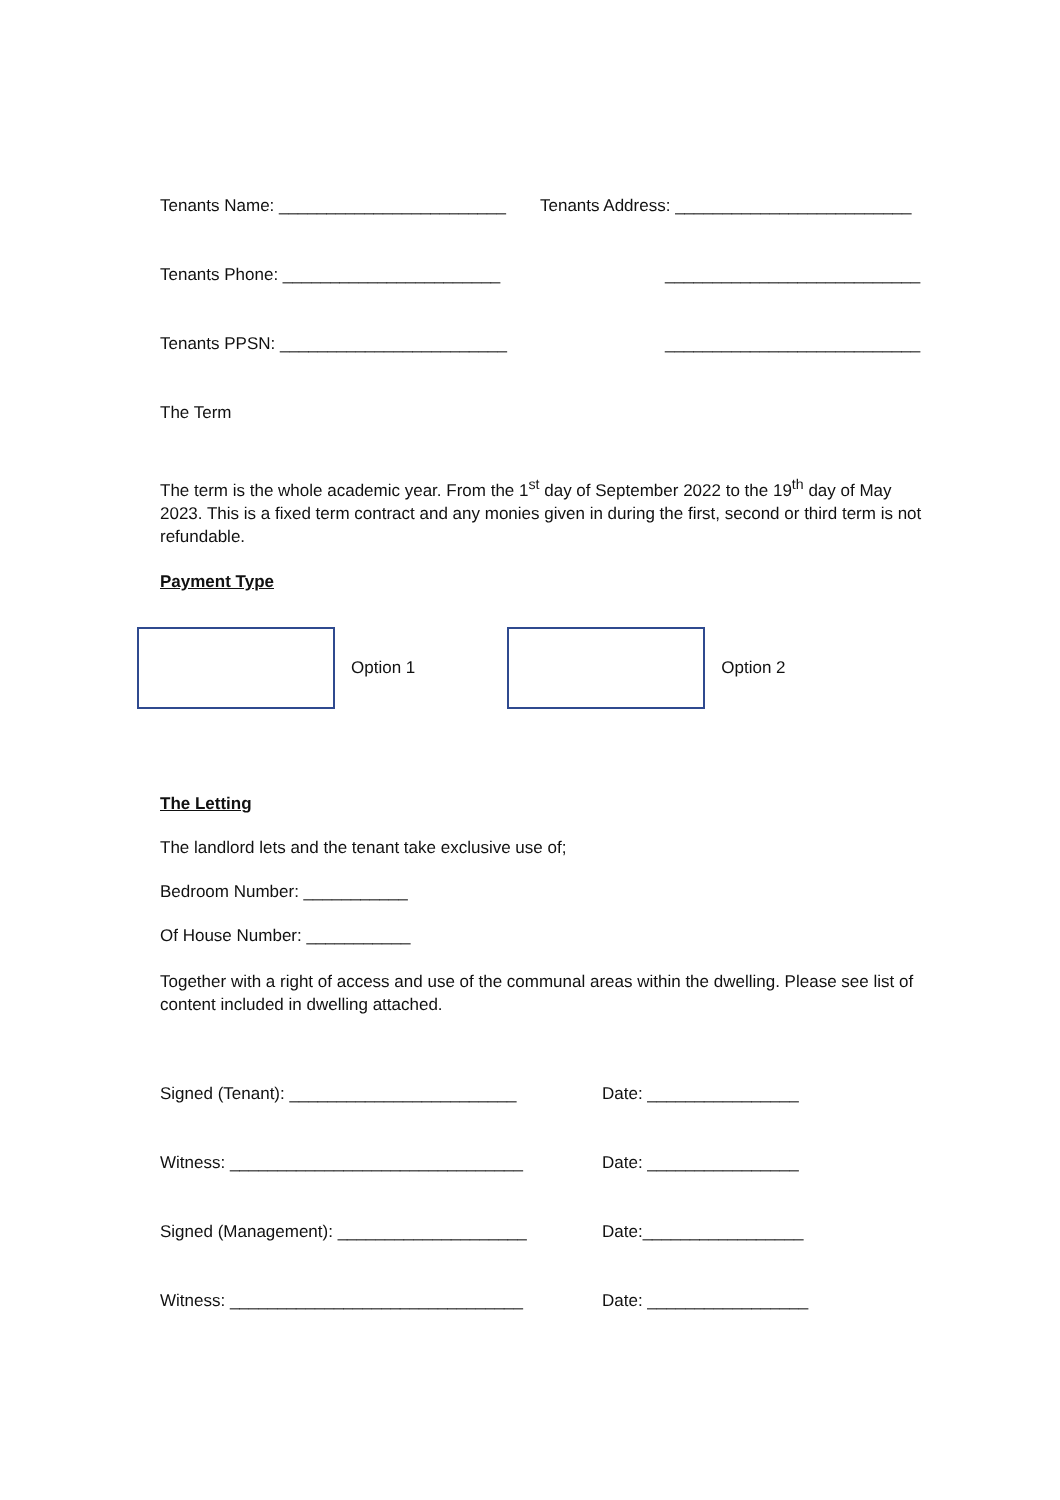Tenants Name: ________________________
Tenants Address: _________________________
Tenants Phone: _______________________
___________________________
Tenants PPSN: ________________________
___________________________
The Term
The term is the whole academic year. From the 1<sup>st</sup> day of September 2022 to the 19<sup>th</sup> day of May 2023. This is a fixed term contract and any monies given in during the first, second or third term is not refundable.
Payment Type
Option 1 Option 2
The Letting
The landlord lets and the tenant take exclusive use of;
Bedroom Number: ___________
Of House Number: ___________
Together with a right of access and use of the communal areas within the dwelling. Please see list of content included in dwelling attached.
Signed (Tenant): ________________________ Date: ________________
Witness: _______________________________ Date: ________________
Signed (Management): ____________________ Date:_________________
Witness: _______________________________ Date: _________________